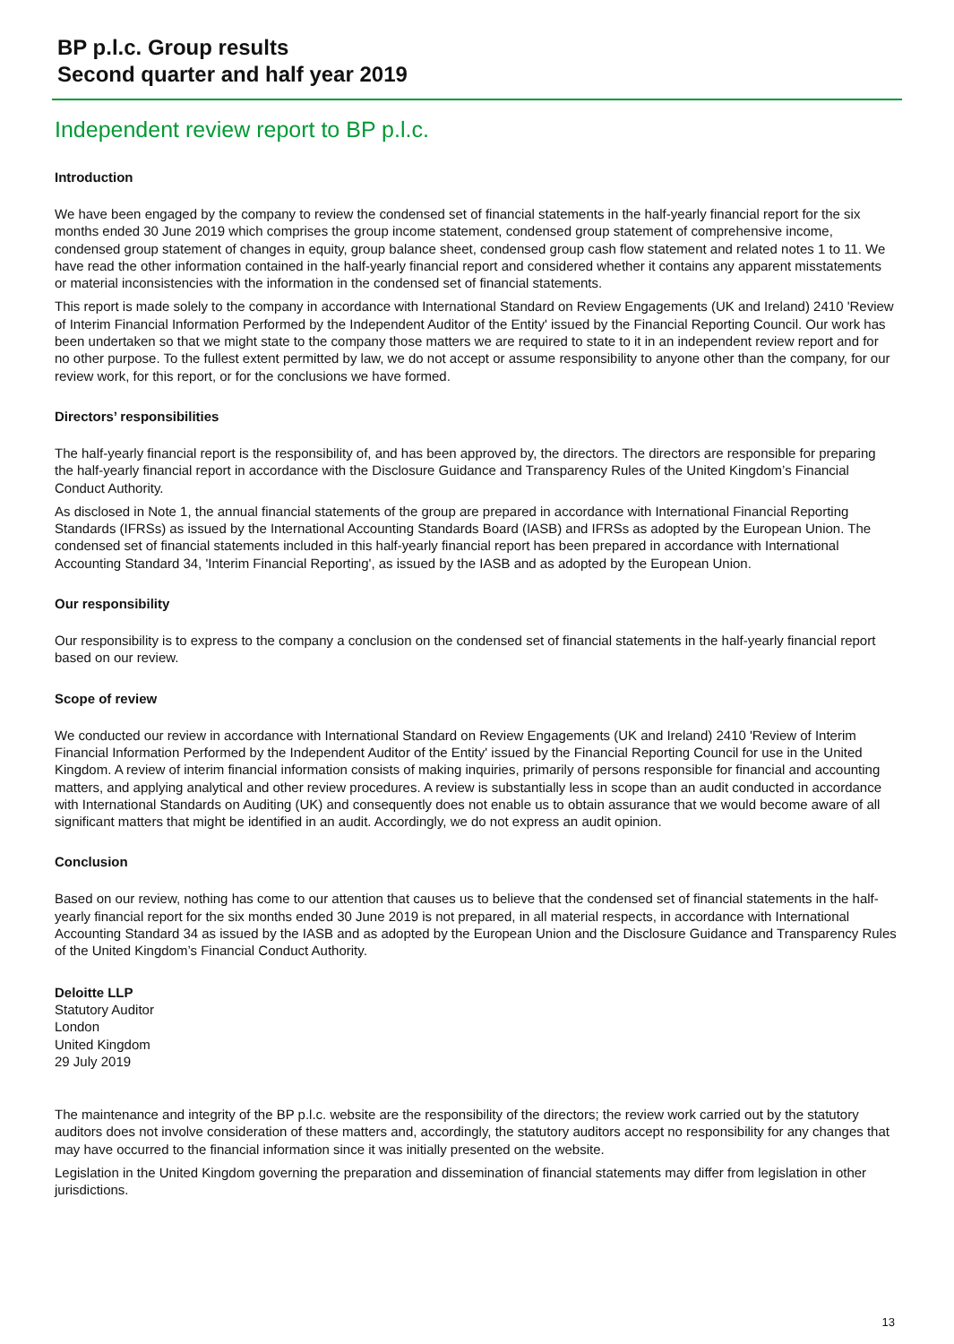BP p.l.c. Group results
Second quarter and half year 2019
Independent review report to BP p.l.c.
Introduction
We have been engaged by the company to review the condensed set of financial statements in the half-yearly financial report for the six months ended 30 June 2019 which comprises the group income statement, condensed group statement of comprehensive income, condensed group statement of changes in equity, group balance sheet, condensed group cash flow statement and related notes 1 to 11. We have read the other information contained in the half-yearly financial report and considered whether it contains any apparent misstatements or material inconsistencies with the information in the condensed set of financial statements.
This report is made solely to the company in accordance with International Standard on Review Engagements (UK and Ireland) 2410 'Review of Interim Financial Information Performed by the Independent Auditor of the Entity' issued by the Financial Reporting Council. Our work has been undertaken so that we might state to the company those matters we are required to state to it in an independent review report and for no other purpose. To the fullest extent permitted by law, we do not accept or assume responsibility to anyone other than the company, for our review work, for this report, or for the conclusions we have formed.
Directors’ responsibilities
The half-yearly financial report is the responsibility of, and has been approved by, the directors. The directors are responsible for preparing the half-yearly financial report in accordance with the Disclosure Guidance and Transparency Rules of the United Kingdom’s Financial Conduct Authority.
As disclosed in Note 1, the annual financial statements of the group are prepared in accordance with International Financial Reporting Standards (IFRSs) as issued by the International Accounting Standards Board (IASB) and IFRSs as adopted by the European Union. The condensed set of financial statements included in this half-yearly financial report has been prepared in accordance with International Accounting Standard 34, 'Interim Financial Reporting', as issued by the IASB and as adopted by the European Union.
Our responsibility
Our responsibility is to express to the company a conclusion on the condensed set of financial statements in the half-yearly financial report based on our review.
Scope of review
We conducted our review in accordance with International Standard on Review Engagements (UK and Ireland) 2410 'Review of Interim Financial Information Performed by the Independent Auditor of the Entity' issued by the Financial Reporting Council for use in the United Kingdom. A review of interim financial information consists of making inquiries, primarily of persons responsible for financial and accounting matters, and applying analytical and other review procedures. A review is substantially less in scope than an audit conducted in accordance with International Standards on Auditing (UK) and consequently does not enable us to obtain assurance that we would become aware of all significant matters that might be identified in an audit. Accordingly, we do not express an audit opinion.
Conclusion
Based on our review, nothing has come to our attention that causes us to believe that the condensed set of financial statements in the half-yearly financial report for the six months ended 30 June 2019 is not prepared, in all material respects, in accordance with International Accounting Standard 34 as issued by the IASB and as adopted by the European Union and the Disclosure Guidance and Transparency Rules of the United Kingdom’s Financial Conduct Authority.
Deloitte LLP
Statutory Auditor
London
United Kingdom
29 July 2019
The maintenance and integrity of the BP p.l.c. website are the responsibility of the directors; the review work carried out by the statutory auditors does not involve consideration of these matters and, accordingly, the statutory auditors accept no responsibility for any changes that may have occurred to the financial information since it was initially presented on the website.
Legislation in the United Kingdom governing the preparation and dissemination of financial statements may differ from legislation in other jurisdictions.
13